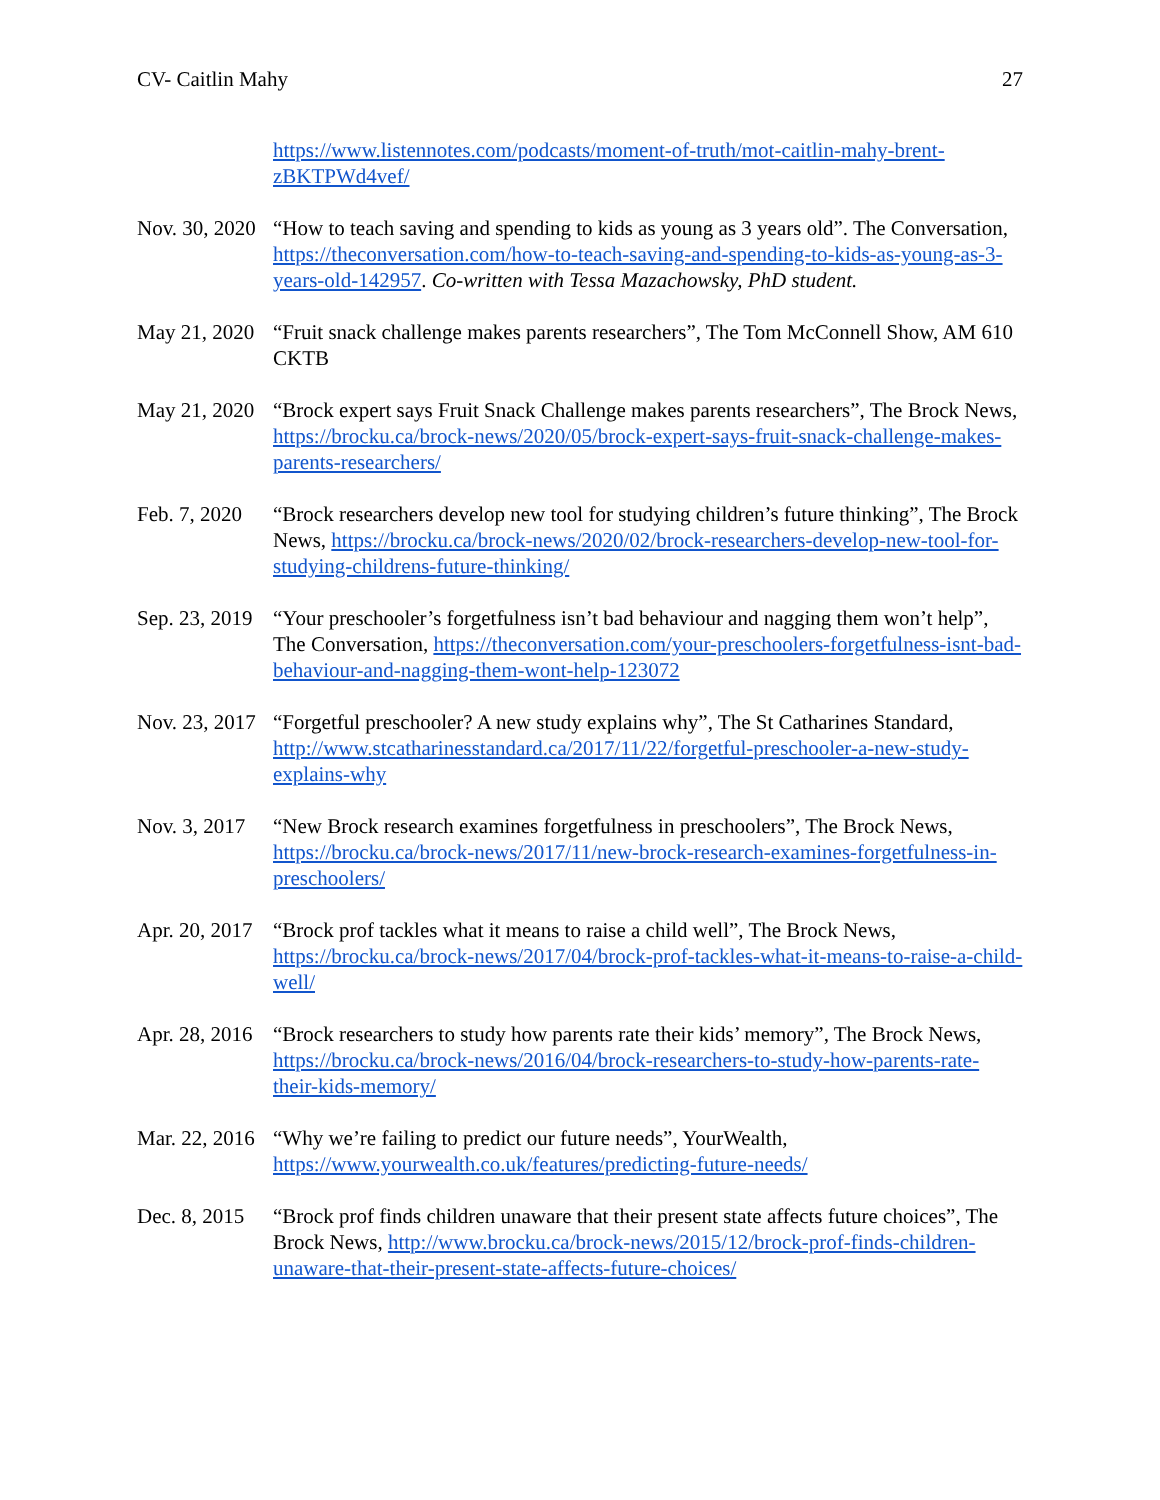CV- Caitlin Mahy 27
https://www.listennotes.com/podcasts/moment-of-truth/mot-caitlin-mahy-brent-zBKTPWd4vef/
Nov. 30, 2020
“How to teach saving and spending to kids as young as 3 years old”. The Conversation, https://theconversation.com/how-to-teach-saving-and-spending-to-kids-as-young-as-3-years-old-142957. Co-written with Tessa Mazachowsky, PhD student.
May 21, 2020
“Fruit snack challenge makes parents researchers”, The Tom McConnell Show, AM 610 CKTB
May 21, 2020
“Brock expert says Fruit Snack Challenge makes parents researchers”, The Brock News, https://brocku.ca/brock-news/2020/05/brock-expert-says-fruit-snack-challenge-makes-parents-researchers/
Feb. 7, 2020
“Brock researchers develop new tool for studying children’s future thinking”, The Brock News, https://brocku.ca/brock-news/2020/02/brock-researchers-develop-new-tool-for-studying-childrens-future-thinking/
Sep. 23, 2019
“Your preschooler’s forgetfulness isn’t bad behaviour and nagging them won’t help”, The Conversation, https://theconversation.com/your-preschoolers-forgetfulness-isnt-bad-behaviour-and-nagging-them-wont-help-123072
Nov. 23, 2017
“Forgetful preschooler? A new study explains why”, The St Catharines Standard, http://www.stcatharinesstandard.ca/2017/11/22/forgetful-preschooler-a-new-study-explains-why
Nov. 3, 2017
“New Brock research examines forgetfulness in preschoolers”, The Brock News, https://brocku.ca/brock-news/2017/11/new-brock-research-examines-forgetfulness-in-preschoolers/
Apr. 20, 2017
“Brock prof tackles what it means to raise a child well”, The Brock News, https://brocku.ca/brock-news/2017/04/brock-prof-tackles-what-it-means-to-raise-a-child-well/
Apr. 28, 2016
“Brock researchers to study how parents rate their kids’ memory”, The Brock News, https://brocku.ca/brock-news/2016/04/brock-researchers-to-study-how-parents-rate-their-kids-memory/
Mar. 22, 2016
“Why we’re failing to predict our future needs”, YourWealth, https://www.yourwealth.co.uk/features/predicting-future-needs/
Dec. 8, 2015
“Brock prof finds children unaware that their present state affects future choices”, The Brock News, http://www.brocku.ca/brock-news/2015/12/brock-prof-finds-children-unaware-that-their-present-state-affects-future-choices/